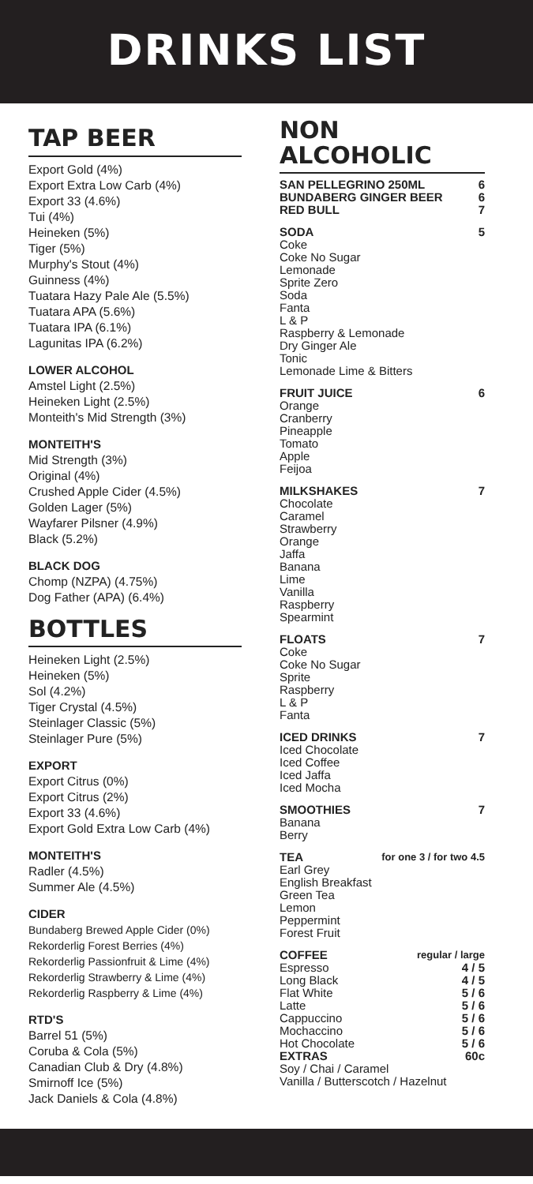DRINKS LIST
TAP BEER
Export Gold (4%)
Export Extra Low Carb (4%)
Export 33 (4.6%)
Tui (4%)
Heineken (5%)
Tiger (5%)
Murphy's Stout (4%)
Guinness (4%)
Tuatara Hazy Pale Ale (5.5%)
Tuatara APA (5.6%)
Tuatara IPA (6.1%)
Lagunitas IPA (6.2%)
LOWER ALCOHOL
Amstel Light (2.5%)
Heineken Light (2.5%)
Monteith's Mid Strength (3%)
MONTEITH'S
Mid Strength (3%)
Original (4%)
Crushed Apple Cider (4.5%)
Golden Lager (5%)
Wayfarer Pilsner (4.9%)
Black (5.2%)
BLACK DOG
Chomp (NZPA) (4.75%)
Dog Father (APA) (6.4%)
BOTTLES
Heineken Light (2.5%)
Heineken (5%)
Sol (4.2%)
Tiger Crystal (4.5%)
Steinlager Classic (5%)
Steinlager Pure (5%)
EXPORT
Export Citrus (0%)
Export Citrus (2%)
Export 33 (4.6%)
Export Gold Extra Low Carb (4%)
MONTEITH'S
Radler (4.5%)
Summer Ale (4.5%)
CIDER
Bundaberg Brewed Apple Cider (0%)
Rekorderlig Forest Berries (4%)
Rekorderlig Passionfruit & Lime (4%)
Rekorderlig Strawberry & Lime (4%)
Rekorderlig Raspberry & Lime (4%)
RTD'S
Barrel 51 (5%)
Coruba & Cola (5%)
Canadian Club & Dry (4.8%)
Smirnoff Ice (5%)
Jack Daniels & Cola (4.8%)
NON
ALCOHOLIC
SAN PELLEGRINO 250ML 6
BUNDABERG GINGER BEER 6
RED BULL 7
SODA 5
Coke
Coke No Sugar
Lemonade
Sprite Zero
Soda
Fanta
L & P
Raspberry & Lemonade
Dry Ginger Ale
Tonic
Lemonade Lime & Bitters
FRUIT JUICE 6
Orange
Cranberry
Pineapple
Tomato
Apple
Feijoa
MILKSHAKES 7
Chocolate
Caramel
Strawberry
Orange
Jaffa
Banana
Lime
Vanilla
Raspberry
Spearmint
FLOATS 7
Coke
Coke No Sugar
Sprite
Raspberry
L & P
Fanta
ICED DRINKS 7
Iced Chocolate
Iced Coffee
Iced Jaffa
Iced Mocha
SMOOTHIES 7
Banana
Berry
TEA for one 3 / for two 4.5
Earl Grey
English Breakfast
Green Tea
Lemon
Peppermint
Forest Fruit
COFFEE regular / large
Espresso 4 / 5
Long Black 4 / 5
Flat White 5 / 6
Latte 5 / 6
Cappuccino 5 / 6
Mochaccino 5 / 6
Hot Chocolate 5 / 6
EXTRAS 60c
Soy / Chai / Caramel
Vanilla / Butterscotch / Hazelnut